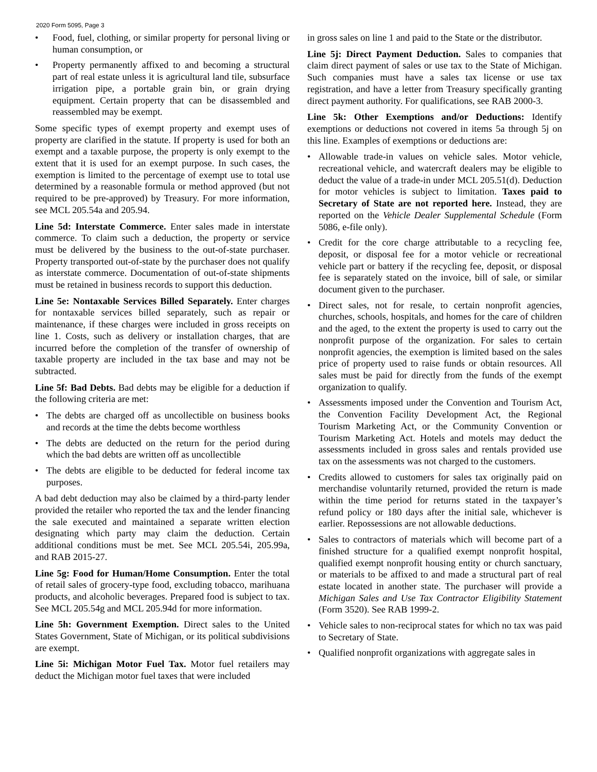2020 Form 5095, Page 3
• Food, fuel, clothing, or similar property for personal living or human consumption, or
• Property permanently affixed to and becoming a structural part of real estate unless it is agricultural land tile, subsurface irrigation pipe, a portable grain bin, or grain drying equipment. Certain property that can be disassembled and reassembled may be exempt.
Some specific types of exempt property and exempt uses of property are clarified in the statute. If property is used for both an exempt and a taxable purpose, the property is only exempt to the extent that it is used for an exempt purpose. In such cases, the exemption is limited to the percentage of exempt use to total use determined by a reasonable formula or method approved (but not required to be pre-approved) by Treasury. For more information, see MCL 205.54a and 205.94.
Line 5d: Interstate Commerce. Enter sales made in interstate commerce. To claim such a deduction, the property or service must be delivered by the business to the out-of-state purchaser. Property transported out-of-state by the purchaser does not qualify as interstate commerce. Documentation of out-of-state shipments must be retained in business records to support this deduction.
Line 5e: Nontaxable Services Billed Separately. Enter charges for nontaxable services billed separately, such as repair or maintenance, if these charges were included in gross receipts on line 1. Costs, such as delivery or installation charges, that are incurred before the completion of the transfer of ownership of taxable property are included in the tax base and may not be subtracted.
Line 5f: Bad Debts. Bad debts may be eligible for a deduction if the following criteria are met:
• The debts are charged off as uncollectible on business books and records at the time the debts become worthless
• The debts are deducted on the return for the period during which the bad debts are written off as uncollectible
• The debts are eligible to be deducted for federal income tax purposes.
A bad debt deduction may also be claimed by a third-party lender provided the retailer who reported the tax and the lender financing the sale executed and maintained a separate written election designating which party may claim the deduction. Certain additional conditions must be met. See MCL 205.54i, 205.99a, and RAB 2015-27.
Line 5g: Food for Human/Home Consumption. Enter the total of retail sales of grocery-type food, excluding tobacco, marihuana products, and alcoholic beverages. Prepared food is subject to tax. See MCL 205.54g and MCL 205.94d for more information.
Line 5h: Government Exemption. Direct sales to the United States Government, State of Michigan, or its political subdivisions are exempt.
Line 5i: Michigan Motor Fuel Tax. Motor fuel retailers may deduct the Michigan motor fuel taxes that were included
in gross sales on line 1 and paid to the State or the distributor.
Line 5j: Direct Payment Deduction. Sales to companies that claim direct payment of sales or use tax to the State of Michigan. Such companies must have a sales tax license or use tax registration, and have a letter from Treasury specifically granting direct payment authority. For qualifications, see RAB 2000-3.
Line 5k: Other Exemptions and/or Deductions: Identify exemptions or deductions not covered in items 5a through 5j on this line. Examples of exemptions or deductions are:
• Allowable trade-in values on vehicle sales. Motor vehicle, recreational vehicle, and watercraft dealers may be eligible to deduct the value of a trade-in under MCL 205.51(d). Deduction for motor vehicles is subject to limitation. Taxes paid to Secretary of State are not reported here. Instead, they are reported on the Vehicle Dealer Supplemental Schedule (Form 5086, e-file only).
• Credit for the core charge attributable to a recycling fee, deposit, or disposal fee for a motor vehicle or recreational vehicle part or battery if the recycling fee, deposit, or disposal fee is separately stated on the invoice, bill of sale, or similar document given to the purchaser.
• Direct sales, not for resale, to certain nonprofit agencies, churches, schools, hospitals, and homes for the care of children and the aged, to the extent the property is used to carry out the nonprofit purpose of the organization. For sales to certain nonprofit agencies, the exemption is limited based on the sales price of property used to raise funds or obtain resources. All sales must be paid for directly from the funds of the exempt organization to qualify.
• Assessments imposed under the Convention and Tourism Act, the Convention Facility Development Act, the Regional Tourism Marketing Act, or the Community Convention or Tourism Marketing Act. Hotels and motels may deduct the assessments included in gross sales and rentals provided use tax on the assessments was not charged to the customers.
• Credits allowed to customers for sales tax originally paid on merchandise voluntarily returned, provided the return is made within the time period for returns stated in the taxpayer’s refund policy or 180 days after the initial sale, whichever is earlier. Repossessions are not allowable deductions.
• Sales to contractors of materials which will become part of a finished structure for a qualified exempt nonprofit hospital, qualified exempt nonprofit housing entity or church sanctuary, or materials to be affixed to and made a structural part of real estate located in another state. The purchaser will provide a Michigan Sales and Use Tax Contractor Eligibility Statement (Form 3520). See RAB 1999-2.
• Vehicle sales to non-reciprocal states for which no tax was paid to Secretary of State.
• Qualified nonprofit organizations with aggregate sales in